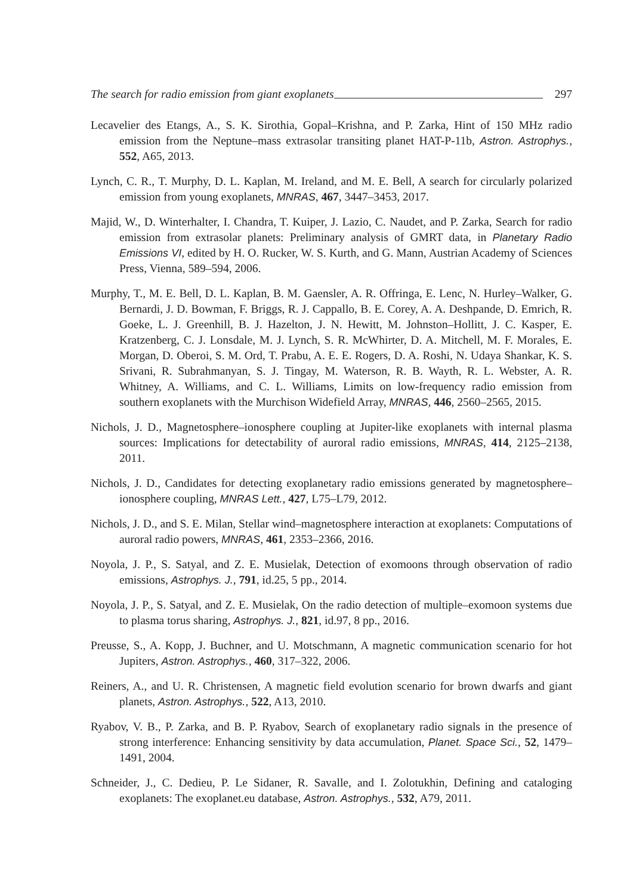The search for radio emission from giant exoplanets 297
Lecavelier des Etangs, A., S. K. Sirothia, Gopal–Krishna, and P. Zarka, Hint of 150 MHz radio emission from the Neptune–mass extrasolar transiting planet HAT-P-11b, Astron. Astrophys., 552, A65, 2013.
Lynch, C. R., T. Murphy, D. L. Kaplan, M. Ireland, and M. E. Bell, A search for circularly polarized emission from young exoplanets, MNRAS, 467, 3447–3453, 2017.
Majid, W., D. Winterhalter, I. Chandra, T. Kuiper, J. Lazio, C. Naudet, and P. Zarka, Search for radio emission from extrasolar planets: Preliminary analysis of GMRT data, in Planetary Radio Emissions VI, edited by H. O. Rucker, W. S. Kurth, and G. Mann, Austrian Academy of Sciences Press, Vienna, 589–594, 2006.
Murphy, T., M. E. Bell, D. L. Kaplan, B. M. Gaensler, A. R. Offringa, E. Lenc, N. Hurley–Walker, G. Bernardi, J. D. Bowman, F. Briggs, R. J. Cappallo, B. E. Corey, A. A. Deshpande, D. Emrich, R. Goeke, L. J. Greenhill, B. J. Hazelton, J. N. Hewitt, M. Johnston–Hollitt, J. C. Kasper, E. Kratzenberg, C. J. Lonsdale, M. J. Lynch, S. R. McWhirter, D. A. Mitchell, M. F. Morales, E. Morgan, D. Oberoi, S. M. Ord, T. Prabu, A. E. E. Rogers, D. A. Roshi, N. Udaya Shankar, K. S. Srivani, R. Subrahmanyan, S. J. Tingay, M. Waterson, R. B. Wayth, R. L. Webster, A. R. Whitney, A. Williams, and C. L. Williams, Limits on low-frequency radio emission from southern exoplanets with the Murchison Widefield Array, MNRAS, 446, 2560–2565, 2015.
Nichols, J. D., Magnetosphere–ionosphere coupling at Jupiter-like exoplanets with internal plasma sources: Implications for detectability of auroral radio emissions, MNRAS, 414, 2125–2138, 2011.
Nichols, J. D., Candidates for detecting exoplanetary radio emissions generated by magnetosphere–ionosphere coupling, MNRAS Lett., 427, L75–L79, 2012.
Nichols, J. D., and S. E. Milan, Stellar wind–magnetosphere interaction at exoplanets: Computations of auroral radio powers, MNRAS, 461, 2353–2366, 2016.
Noyola, J. P., S. Satyal, and Z. E. Musielak, Detection of exomoons through observation of radio emissions, Astrophys. J., 791, id.25, 5 pp., 2014.
Noyola, J. P., S. Satyal, and Z. E. Musielak, On the radio detection of multiple–exomoon systems due to plasma torus sharing, Astrophys. J., 821, id.97, 8 pp., 2016.
Preusse, S., A. Kopp, J. Buchner, and U. Motschmann, A magnetic communication scenario for hot Jupiters, Astron. Astrophys., 460, 317–322, 2006.
Reiners, A., and U. R. Christensen, A magnetic field evolution scenario for brown dwarfs and giant planets, Astron. Astrophys., 522, A13, 2010.
Ryabov, V. B., P. Zarka, and B. P. Ryabov, Search of exoplanetary radio signals in the presence of strong interference: Enhancing sensitivity by data accumulation, Planet. Space Sci., 52, 1479–1491, 2004.
Schneider, J., C. Dedieu, P. Le Sidaner, R. Savalle, and I. Zolotukhin, Defining and cataloging exoplanets: The exoplanet.eu database, Astron. Astrophys., 532, A79, 2011.